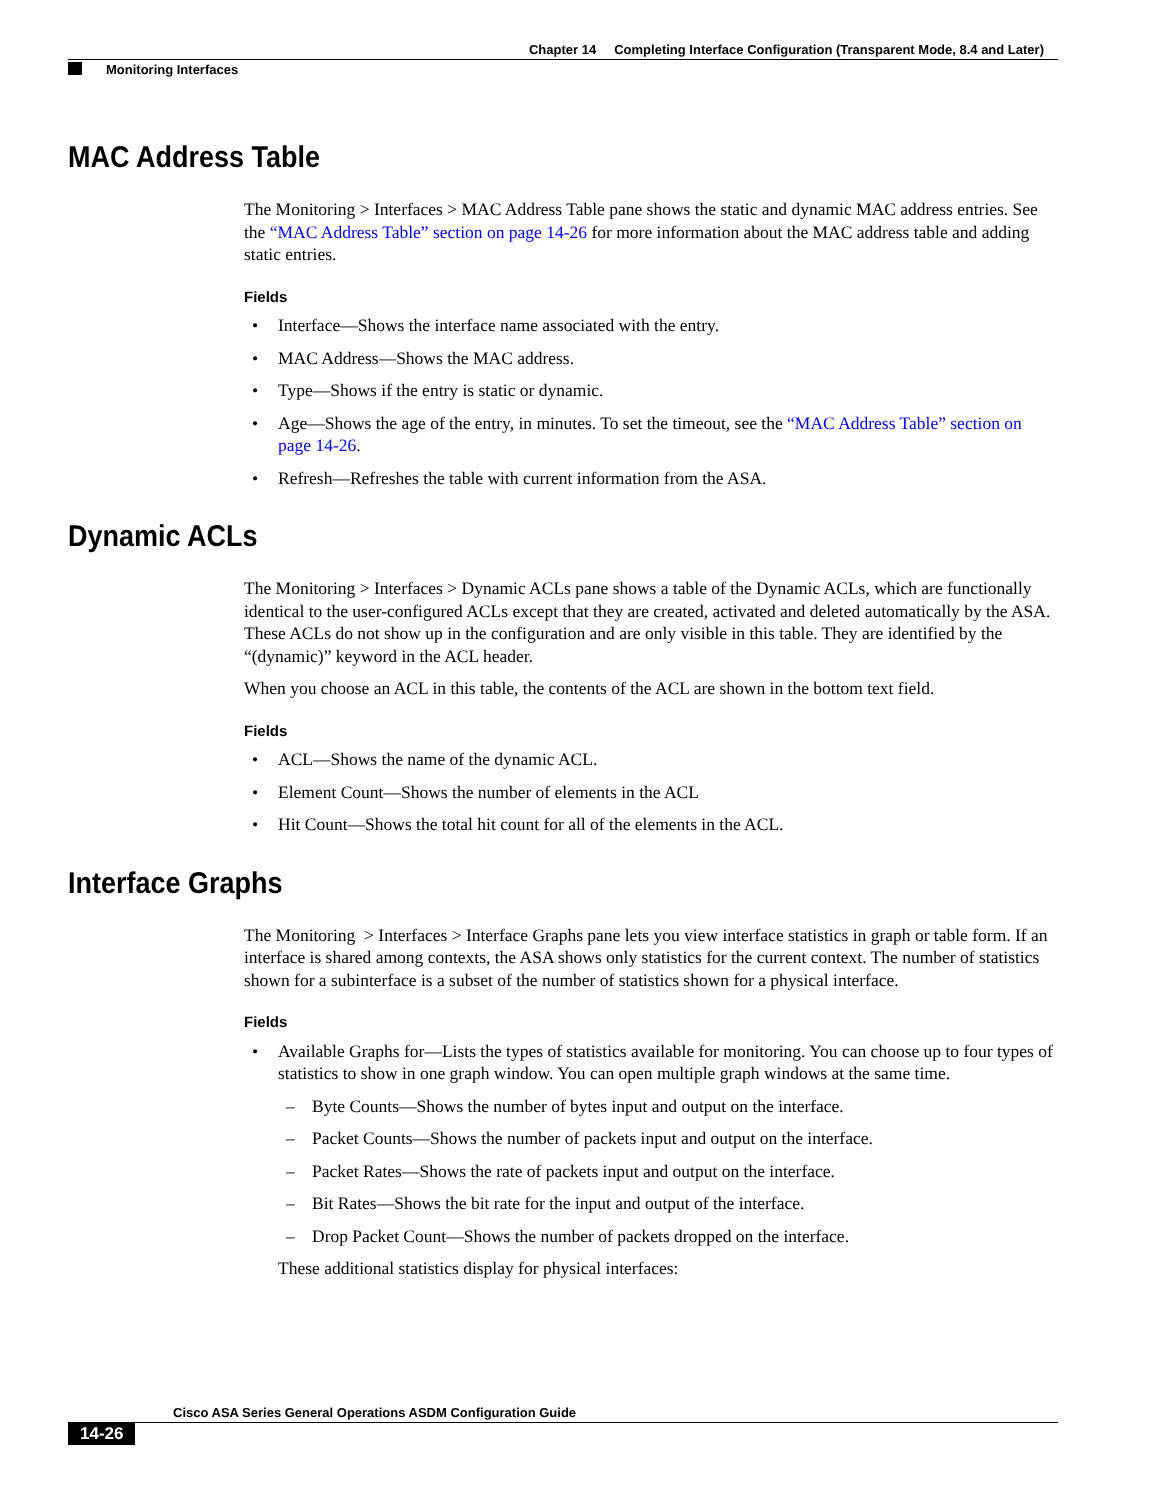Chapter 14 Completing Interface Configuration (Transparent Mode, 8.4 and Later)
Monitoring Interfaces
MAC Address Table
The Monitoring > Interfaces > MAC Address Table pane shows the static and dynamic MAC address entries. See the “MAC Address Table” section on page 14-26 for more information about the MAC address table and adding static entries.
Fields
• Interface—Shows the interface name associated with the entry.
• MAC Address—Shows the MAC address.
• Type—Shows if the entry is static or dynamic.
• Age—Shows the age of the entry, in minutes. To set the timeout, see the “MAC Address Table” section on page 14-26.
• Refresh—Refreshes the table with current information from the ASA.
Dynamic ACLs
The Monitoring > Interfaces > Dynamic ACLs pane shows a table of the Dynamic ACLs, which are functionally identical to the user-configured ACLs except that they are created, activated and deleted automatically by the ASA. These ACLs do not show up in the configuration and are only visible in this table. They are identified by the “(dynamic)” keyword in the ACL header.
When you choose an ACL in this table, the contents of the ACL are shown in the bottom text field.
Fields
• ACL—Shows the name of the dynamic ACL.
• Element Count—Shows the number of elements in the ACL
• Hit Count—Shows the total hit count for all of the elements in the ACL.
Interface Graphs
The Monitoring > Interfaces > Interface Graphs pane lets you view interface statistics in graph or table form. If an interface is shared among contexts, the ASA shows only statistics for the current context. The number of statistics shown for a subinterface is a subset of the number of statistics shown for a physical interface.
Fields
• Available Graphs for—Lists the types of statistics available for monitoring. You can choose up to four types of statistics to show in one graph window. You can open multiple graph windows at the same time.
– Byte Counts—Shows the number of bytes input and output on the interface.
– Packet Counts—Shows the number of packets input and output on the interface.
– Packet Rates—Shows the rate of packets input and output on the interface.
– Bit Rates—Shows the bit rate for the input and output of the interface.
– Drop Packet Count—Shows the number of packets dropped on the interface.
These additional statistics display for physical interfaces:
Cisco ASA Series General Operations ASDM Configuration Guide
14-26